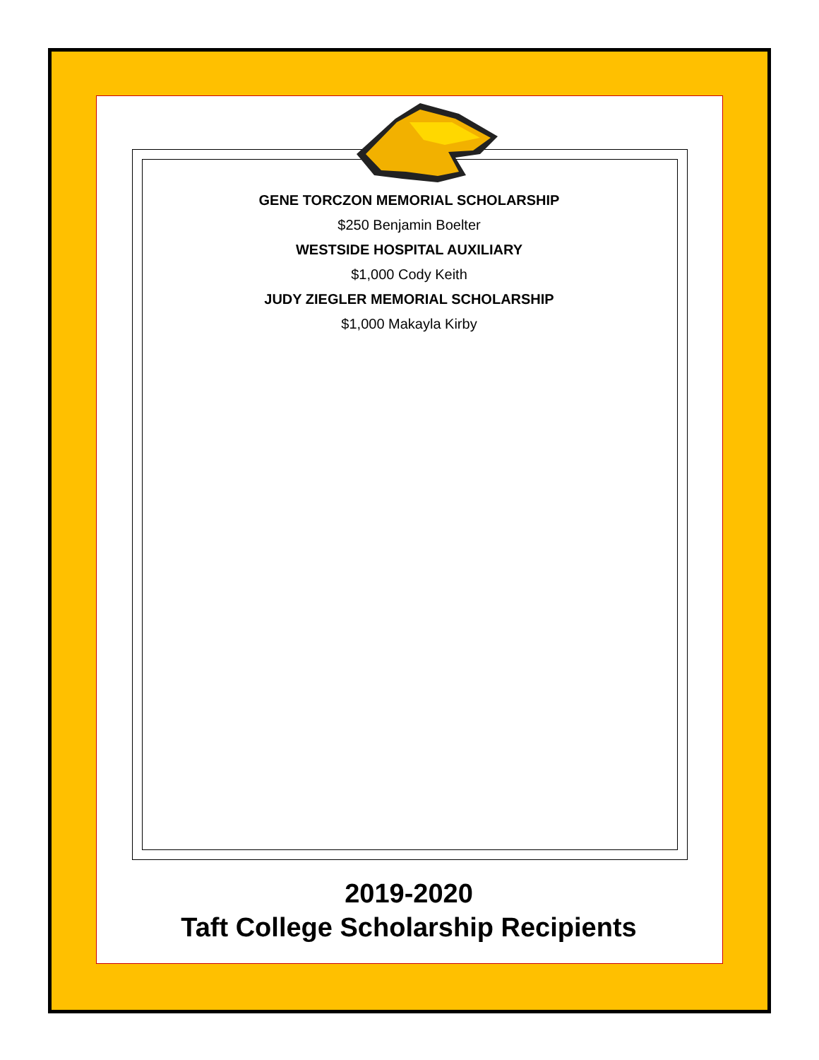GENE TORCZON MEMORIAL SCHOLARSHIP
$250 Benjamin Boelter
WESTSIDE HOSPITAL AUXILIARY
$1,000 Cody Keith
JUDY ZIEGLER MEMORIAL SCHOLARSHIP
$1,000 Makayla Kirby
2019-2020
Taft College Scholarship Recipients